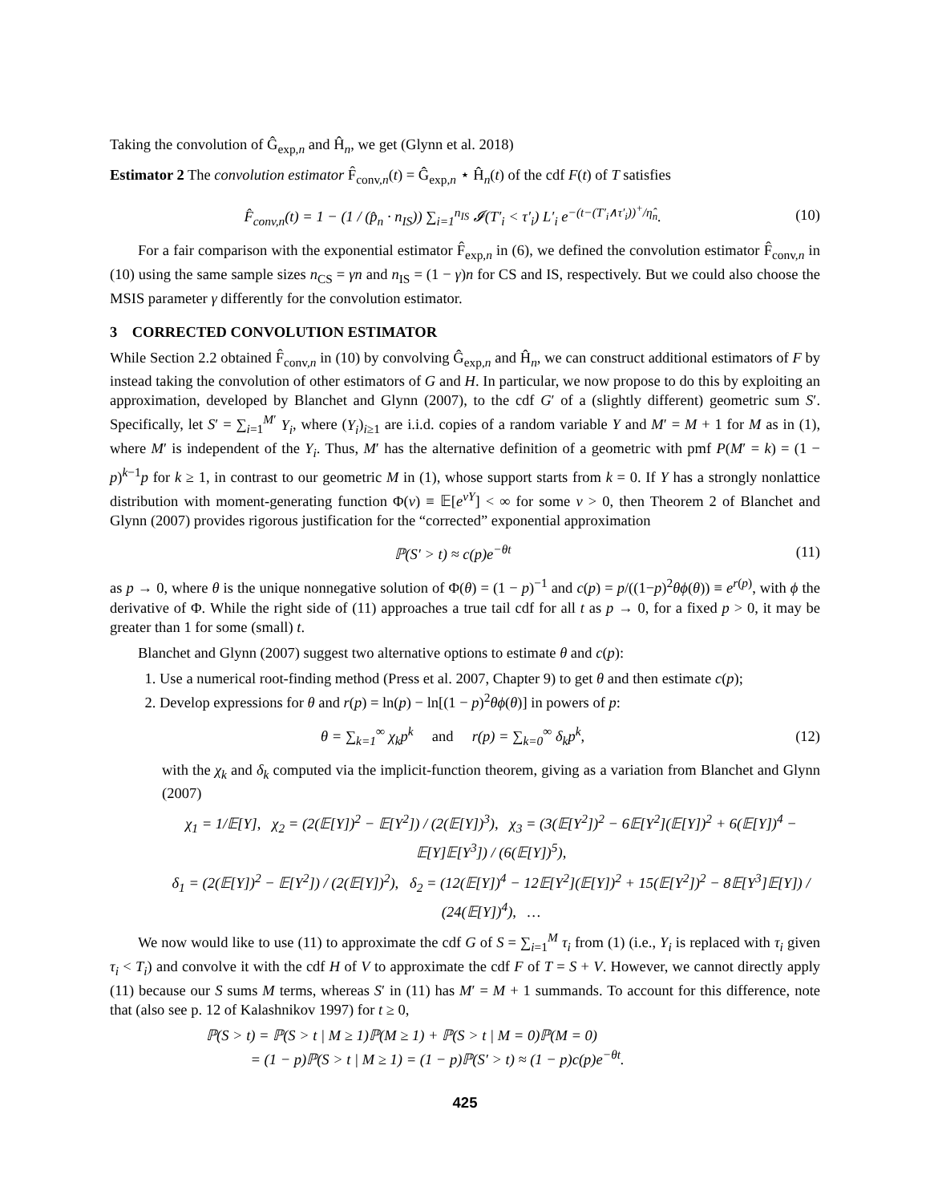Taking the convolution of Ĝ<sub>exp,n</sub> and Ĥ<sub>n</sub>, we get (Glynn et al. 2018)
Estimator 2 The convolution estimator F̂<sub>conv,n</sub>(t) = Ĝ<sub>exp,n</sub> ⋆ Ĥ<sub>n</sub>(t) of the cdf F(t) of T satisfies
F̂<sub>conv,n</sub>(t) = 1 − (1 / (p̂<sub>n</sub> · n<sub>IS</sub>)) ∑<sub>i=1</sub><sup>n<sub>IS</sub></sup> 𝓘(T′<sub>i</sub> < τ′<sub>i</sub>) L′<sub>i</sub> e<sup>−(t−(T′<sub>i</sub>∧τ′<sub>i</sub>))<sup>+</sup>/η̂<sub>n</sub></sup>. (10)
For a fair comparison with the exponential estimator F̂<sub>exp,n</sub> in (6), we defined the convolution estimator F̂<sub>conv,n</sub> in (10) using the same sample sizes n<sub>CS</sub> = γn and n<sub>IS</sub> = (1 − γ)n for CS and IS, respectively. But we could also choose the MSIS parameter γ differently for the convolution estimator.
3 CORRECTED CONVOLUTION ESTIMATOR
While Section 2.2 obtained F̂<sub>conv,n</sub> in (10) by convolving Ĝ<sub>exp,n</sub> and Ĥ<sub>n</sub>, we can construct additional estimators of F by instead taking the convolution of other estimators of G and H. In particular, we now propose to do this by exploiting an approximation, developed by Blanchet and Glynn (2007), to the cdf G′ of a (slightly different) geometric sum S′. Specifically, let S′ = ∑<sub>i=1</sub><sup>M′</sup> Y<sub>i</sub>, where (Y<sub>i</sub>)<sub>i≥1</sub> are i.i.d. copies of a random variable Y and M′ = M + 1 for M as in (1), where M′ is independent of the Y<sub>i</sub>. Thus, M′ has the alternative definition of a geometric with pmf P(M′ = k) = (1 − p)<sup>k−1</sup>p for k ≥ 1, in contrast to our geometric M in (1), whose support starts from k = 0. If Y has a strongly nonlattice distribution with moment-generating function Φ(v) ≡ 𝔼[e<sup>vY</sup>] < ∞ for some v > 0, then Theorem 2 of Blanchet and Glynn (2007) provides rigorous justification for the “corrected” exponential approximation
ℙ(S′ > t) ≈ c(p)e<sup>−θt</sup> (11)
as p → 0, where θ is the unique nonnegative solution of Φ(θ) = (1 − p)<sup>−1</sup> and c(p) = p/((1−p)<sup>2</sup>θϕ(θ)) ≡ e<sup>r(p)</sup>, with ϕ the derivative of Φ. While the right side of (11) approaches a true tail cdf for all t as p → 0, for a fixed p > 0, it may be greater than 1 for some (small) t.
Blanchet and Glynn (2007) suggest two alternative options to estimate θ and c(p):
1. Use a numerical root-finding method (Press et al. 2007, Chapter 9) to get θ and then estimate c(p);
2. Develop expressions for θ and r(p) = ln(p) − ln[(1 − p)<sup>2</sup>θϕ(θ)] in powers of p:
θ = ∑<sub>k=1</sub><sup>∞</sup> χ<sub>k</sub>p<sup>k</sup> and r(p) = ∑<sub>k=0</sub><sup>∞</sup> δ<sub>k</sub>p<sup>k</sup>, (12)
with the χ<sub>k</sub> and δ<sub>k</sub> computed via the implicit-function theorem, giving as a variation from Blanchet and Glynn (2007)
χ<sub>1</sub> = 1/𝔼[Y], χ<sub>2</sub> = (2(𝔼[Y])<sup>2</sup> − 𝔼[Y<sup>2</sup>]) / (2(𝔼[Y])<sup>3</sup>), χ<sub>3</sub> = (3(𝔼[Y<sup>2</sup>])<sup>2</sup> − 6𝔼[Y<sup>2</sup>](𝔼[Y])<sup>2</sup> + 6(𝔼[Y])<sup>4</sup> − 𝔼[Y]𝔼[Y<sup>3</sup>]) / (6(𝔼[Y])<sup>5</sup>),
δ<sub>1</sub> = (2(𝔼[Y])<sup>2</sup> − 𝔼[Y<sup>2</sup>]) / (2(𝔼[Y])<sup>2</sup>), δ<sub>2</sub> = (12(𝔼[Y])<sup>4</sup> − 12𝔼[Y<sup>2</sup>](𝔼[Y])<sup>2</sup> + 15(𝔼[Y<sup>2</sup>])<sup>2</sup> − 8𝔼[Y<sup>3</sup>]𝔼[Y]) / (24(𝔼[Y])<sup>4</sup>), …
We now would like to use (11) to approximate the cdf G of S = ∑<sub>i=1</sub><sup>M</sup> τ<sub>i</sub> from (1) (i.e., Y<sub>i</sub> is replaced with τ<sub>i</sub> given τ<sub>i</sub> < T<sub>i</sub>) and convolve it with the cdf H of V to approximate the cdf F of T = S + V. However, we cannot directly apply (11) because our S sums M terms, whereas S′ in (11) has M′ = M + 1 summands. To account for this difference, note that (also see p. 12 of Kalashnikov 1997) for t ≥ 0,
ℙ(S > t) = ℙ(S > t | M ≥ 1)ℙ(M ≥ 1) + ℙ(S > t | M = 0)ℙ(M = 0)
= (1 − p)ℙ(S > t | M ≥ 1) = (1 − p)ℙ(S′ > t) ≈ (1 − p)c(p)e<sup>−θt</sup>.
425